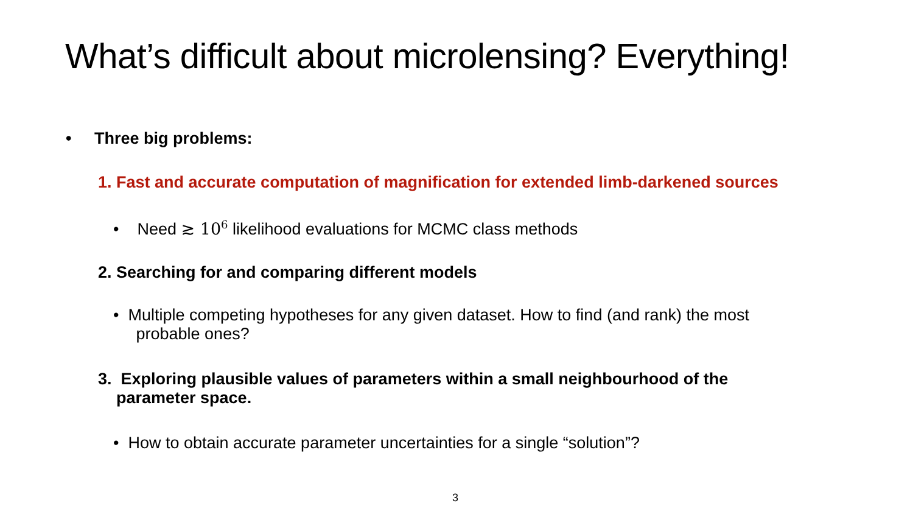What’s difficult about microlensing? Everything!
• Three big problems:
1. Fast and accurate computation of magnification for extended limb-darkened sources
• Need ≳ 10<sup>6</sup> likelihood evaluations for MCMC class methods
2. Searching for and comparing different models
• Multiple competing hypotheses for any given dataset. How to find (and rank) the most
probable ones?
3. Exploring plausible values of parameters within a small neighbourhood of the
parameter space.
• How to obtain accurate parameter uncertainties for a single “solution”?
3